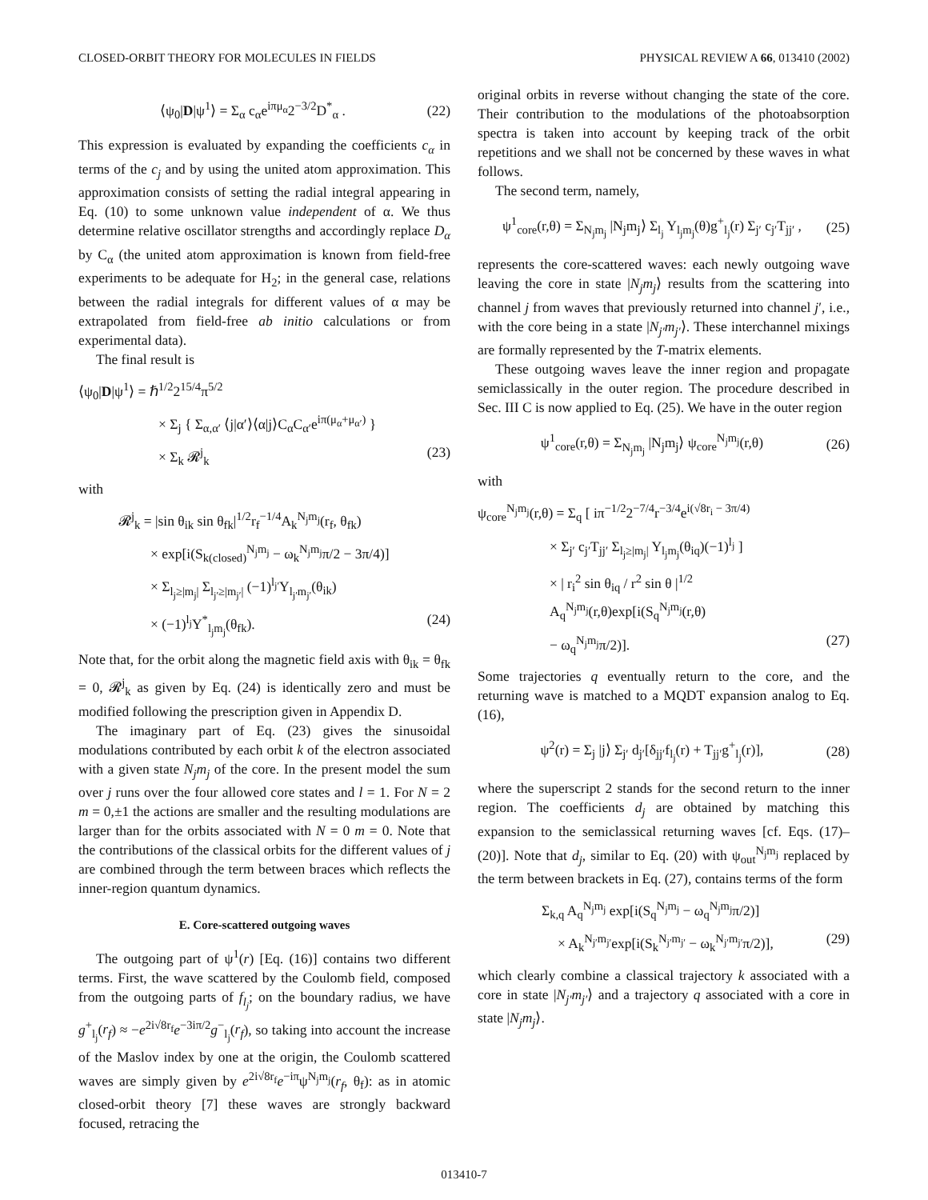CLOSED-ORBIT THEORY FOR MOLECULES IN FIELDS PHYSICAL REVIEW A 66, 013410 (2002)
⟨ψ<sub>0</sub>|D|ψ<sup>1</sup>⟩ = Σ<sub>α</sub> c<sub>α</sub>e<sup>iπμ<sub>α</sub></sup>2<sup>−3/2</sup>D<sup>*</sup><sub>α</sub> . (22)
This expression is evaluated by expanding the coefficients c<sub>α</sub> in terms of the c<sub>j</sub> and by using the united atom approximation. This approximation consists of setting the radial integral appearing in Eq. (10) to some unknown value independent of α. We thus determine relative oscillator strengths and accordingly replace D<sub>α</sub> by C<sub>α</sub> (the united atom approximation is known from field-free experiments to be adequate for H<sub>2</sub>; in the general case, relations between the radial integrals for different values of α may be extrapolated from field-free ab initio calculations or from experimental data).
The final result is
⟨ψ<sub>0</sub>|D|ψ<sup>1</sup>⟩ = ℏ<sup>1/2</sup>2<sup>15/4</sup>π<sup>5/2</sup>
× Σ<sub>j</sub> { Σ<sub>α,α′</sub> ⟨j|α′⟩⟨α|j⟩C<sub>α</sub>C<sub>α′</sub>e<sup>iπ(μ<sub>α</sub>+μ<sub>α′</sub>)</sup> }
× Σ<sub>k</sub> 𝓡<sup>j</sup><sub>k</sub> (23)
with
𝓡<sup>j</sup><sub>k</sub> = |sin θ<sub>ik</sub> sin θ<sub>fk</sub>|<sup>1/2</sup>r<sub>f</sub><sup>−1/4</sup>A<sub>k</sub><sup>N<sub>j</sub>m<sub>j</sub></sup>(r<sub>f</sub>, θ<sub>fk</sub>)
× exp[i(S<sub>k(closed)</sub><sup>N<sub>j</sub>m<sub>j</sub></sup> − ω<sub>k</sub><sup>N<sub>j</sub>m<sub>j</sub></sup>π/2 − 3π/4)]
× Σ<sub>l<sub>j</sub>≥|m<sub>j</sub>|</sub> Σ<sub>l<sub>j′</sub>≥|m<sub>j′</sub>|</sub> (−1)<sup>l<sub>j′</sub></sup>Y<sub>l<sub>j′</sub>m<sub>j′</sub></sub>(θ<sub>ik</sub>)
× (−1)<sup>l<sub>j</sub></sup>Y<sup>*</sup><sub>l<sub>j</sub>m<sub>j</sub></sub>(θ<sub>fk</sub>). (24)
Note that, for the orbit along the magnetic field axis with θ<sub>ik</sub> = θ<sub>fk</sub> = 0, 𝓡<sup>j</sup><sub>k</sub> as given by Eq. (24) is identically zero and must be modified following the prescription given in Appendix D.
The imaginary part of Eq. (23) gives the sinusoidal modulations contributed by each orbit k of the electron associated with a given state N<sub>j</sub>m<sub>j</sub> of the core. In the present model the sum over j runs over the four allowed core states and l = 1. For N = 2 m = 0,±1 the actions are smaller and the resulting modulations are larger than for the orbits associated with N = 0 m = 0. Note that the contributions of the classical orbits for the different values of j are combined through the term between braces which reflects the inner-region quantum dynamics.
E. Core-scattered outgoing waves
The outgoing part of ψ<sup>1</sup>(r) [Eq. (16)] contains two different terms. First, the wave scattered by the Coulomb field, composed from the outgoing parts of f<sub>l<sub>j</sub></sub>; on the boundary radius, we have g<sup>+</sup><sub>l<sub>j</sub></sub>(r<sub>f</sub>) ≈ −e<sup>2i√8r<sub>f</sub></sup>e<sup>−3iπ/2</sup>g<sup>−</sup><sub>l<sub>j</sub></sub>(r<sub>f</sub>), so taking into account the increase of the Maslov index by one at the origin, the Coulomb scattered waves are simply given by e<sup>2i√8r<sub>f</sub></sup>e<sup>−iπ</sup>ψ<sup>N<sub>j</sub>m<sub>j</sub></sup>(r<sub>f</sub>, θ<sub>f</sub>): as in atomic closed-orbit theory [7] these waves are strongly backward focused, retracing the
original orbits in reverse without changing the state of the core. Their contribution to the modulations of the photoabsorption spectra is taken into account by keeping track of the orbit repetitions and we shall not be concerned by these waves in what follows.
The second term, namely,
ψ<sup>1</sup><sub>core</sub>(r,θ) = Σ<sub>N<sub>j</sub>m<sub>j</sub></sub> |N<sub>j</sub>m<sub>j</sub>⟩ Σ<sub>l<sub>j</sub></sub> Y<sub>l<sub>j</sub>m<sub>j</sub></sub>(θ)g<sup>+</sup><sub>l<sub>j</sub></sub>(r) Σ<sub>j′</sub> c<sub>j′</sub>T<sub>jj′</sub> , (25)
represents the core-scattered waves: each newly outgoing wave leaving the core in state |N<sub>j</sub>m<sub>j</sub>⟩ results from the scattering into channel j from waves that previously returned into channel j′, i.e., with the core being in a state |N<sub>j′</sub>m<sub>j′</sub>⟩. These interchannel mixings are formally represented by the T-matrix elements.
These outgoing waves leave the inner region and propagate semiclassically in the outer region. The procedure described in Sec. III C is now applied to Eq. (25). We have in the outer region
ψ<sup>1</sup><sub>core</sub>(r,θ) = Σ<sub>N<sub>j</sub>m<sub>j</sub></sub> |N<sub>j</sub>m<sub>j</sub>⟩ ψ<sub>core</sub><sup>N<sub>j</sub>m<sub>j</sub></sup>(r,θ) (26)
with
ψ<sub>core</sub><sup>N<sub>j</sub>m<sub>j</sub></sup>(r,θ) = Σ<sub>q</sub> [ iπ<sup>−1/2</sup>2<sup>−7/4</sup>r<sup>−3/4</sup>e<sup>i(√8r<sub>i</sub> − 3π/4)</sup>
× Σ<sub>j′</sub> c<sub>j′</sub>T<sub>jj′</sub> Σ<sub>l<sub>j</sub>≥|m<sub>j</sub>|</sub> Y<sub>l<sub>j</sub>m<sub>j</sub></sub>(θ<sub>iq</sub>)(−1)<sup>l<sub>j</sub></sup> ]
× | r<sub>i</sub><sup>2</sup> sin θ<sub>iq</sub> / r<sup>2</sup> sin θ |<sup>1/2</sup> A<sub>q</sub><sup>N<sub>j</sub>m<sub>j</sub></sup>(r,θ)exp[i(S<sub>q</sub><sup>N<sub>j</sub>m<sub>j</sub></sup>(r,θ)
− ω<sub>q</sub><sup>N<sub>j</sub>m<sub>j</sub></sup>π/2)]. (27)
Some trajectories q eventually return to the core, and the returning wave is matched to a MQDT expansion analog to Eq. (16),
ψ<sup>2</sup>(r) = Σ<sub>j</sub> |j⟩ Σ<sub>j′</sub> d<sub>j′</sub>[δ<sub>jj′</sub>f<sub>l<sub>j</sub></sub>(r) + T<sub>jj′</sub>g<sup>+</sup><sub>l<sub>j</sub></sub>(r)], (28)
where the superscript 2 stands for the second return to the inner region. The coefficients d<sub>j</sub> are obtained by matching this expansion to the semiclassical returning waves [cf. Eqs. (17)–(20)]. Note that d<sub>j</sub>, similar to Eq. (20) with ψ<sub>out</sub><sup>N<sub>j</sub>m<sub>j</sub></sup> replaced by the term between brackets in Eq. (27), contains terms of the form
Σ<sub>k,q</sub> A<sub>q</sub><sup>N<sub>j</sub>m<sub>j</sub></sup> exp[i(S<sub>q</sub><sup>N<sub>j</sub>m<sub>j</sub></sup> − ω<sub>q</sub><sup>N<sub>j</sub>m<sub>j</sub></sup>π/2)]
× A<sub>k</sub><sup>N<sub>j′</sub>m<sub>j′</sub></sup>exp[i(S<sub>k</sub><sup>N<sub>j′</sub>m<sub>j′</sub></sup> − ω<sub>k</sub><sup>N<sub>j′</sub>m<sub>j′</sub></sup>π/2)], (29)
which clearly combine a classical trajectory k associated with a core in state |N<sub>j′</sub>m<sub>j′</sub>⟩ and a trajectory q associated with a core in state |N<sub>j</sub>m<sub>j</sub>⟩.
013410-7